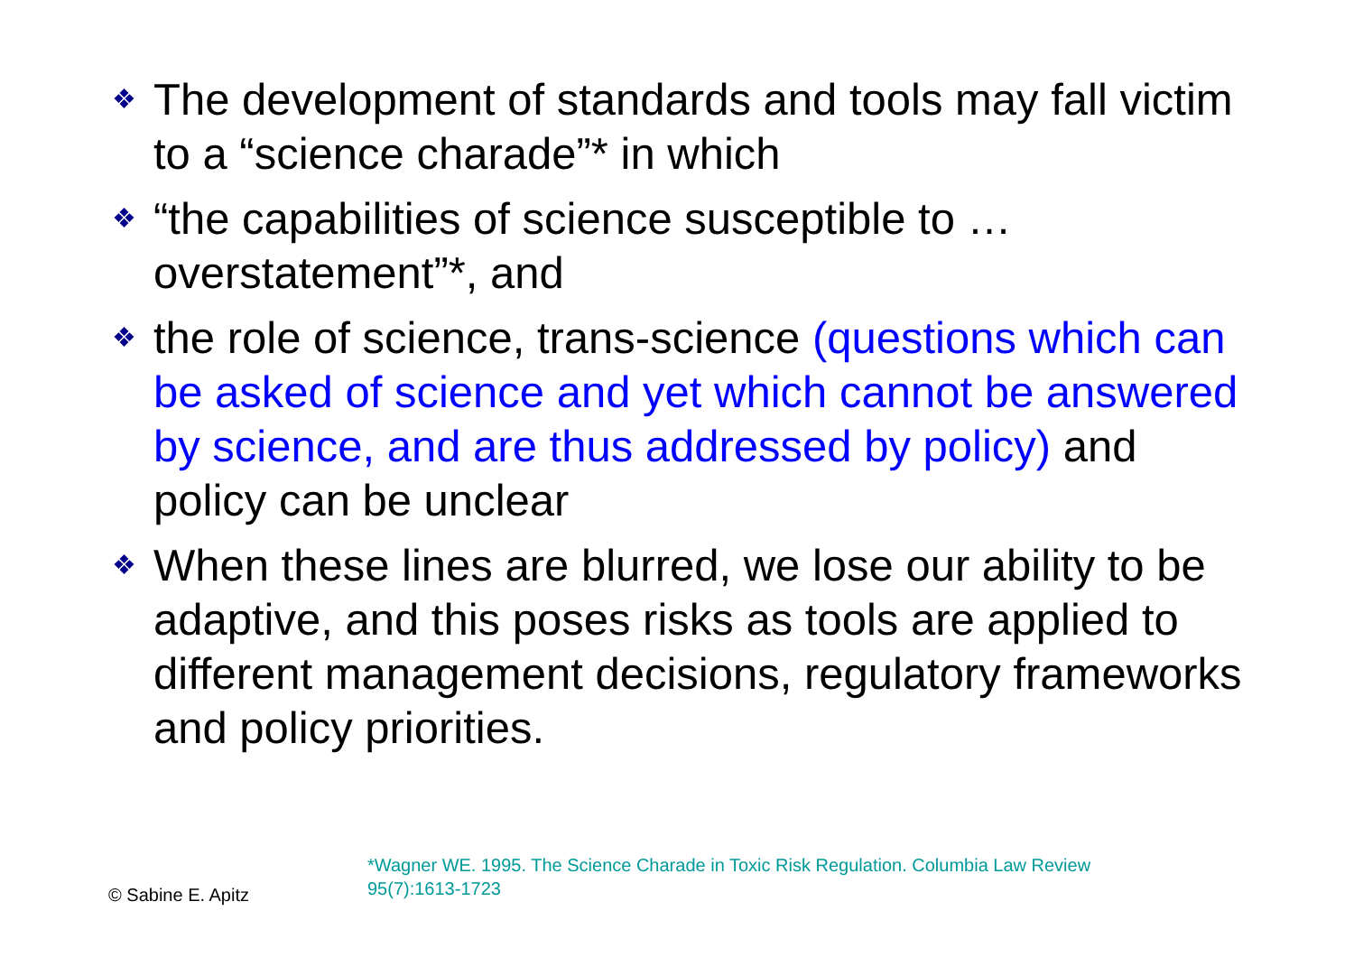❖ The development of standards and tools may fall victim to a “science charade”* in which
❖ “the capabilities of science susceptible to …overstatement”*, and
❖ the role of science, trans-science (questions which can be asked of science and yet which cannot be answered by science, and are thus addressed by policy) and policy can be unclear
❖ When these lines are blurred, we lose our ability to be adaptive, and this poses risks as tools are applied to different management decisions, regulatory frameworks and policy priorities.
© Sabine E. Apitz
*Wagner WE. 1995. The Science Charade in Toxic Risk Regulation. Columbia Law Review 95(7):1613-1723